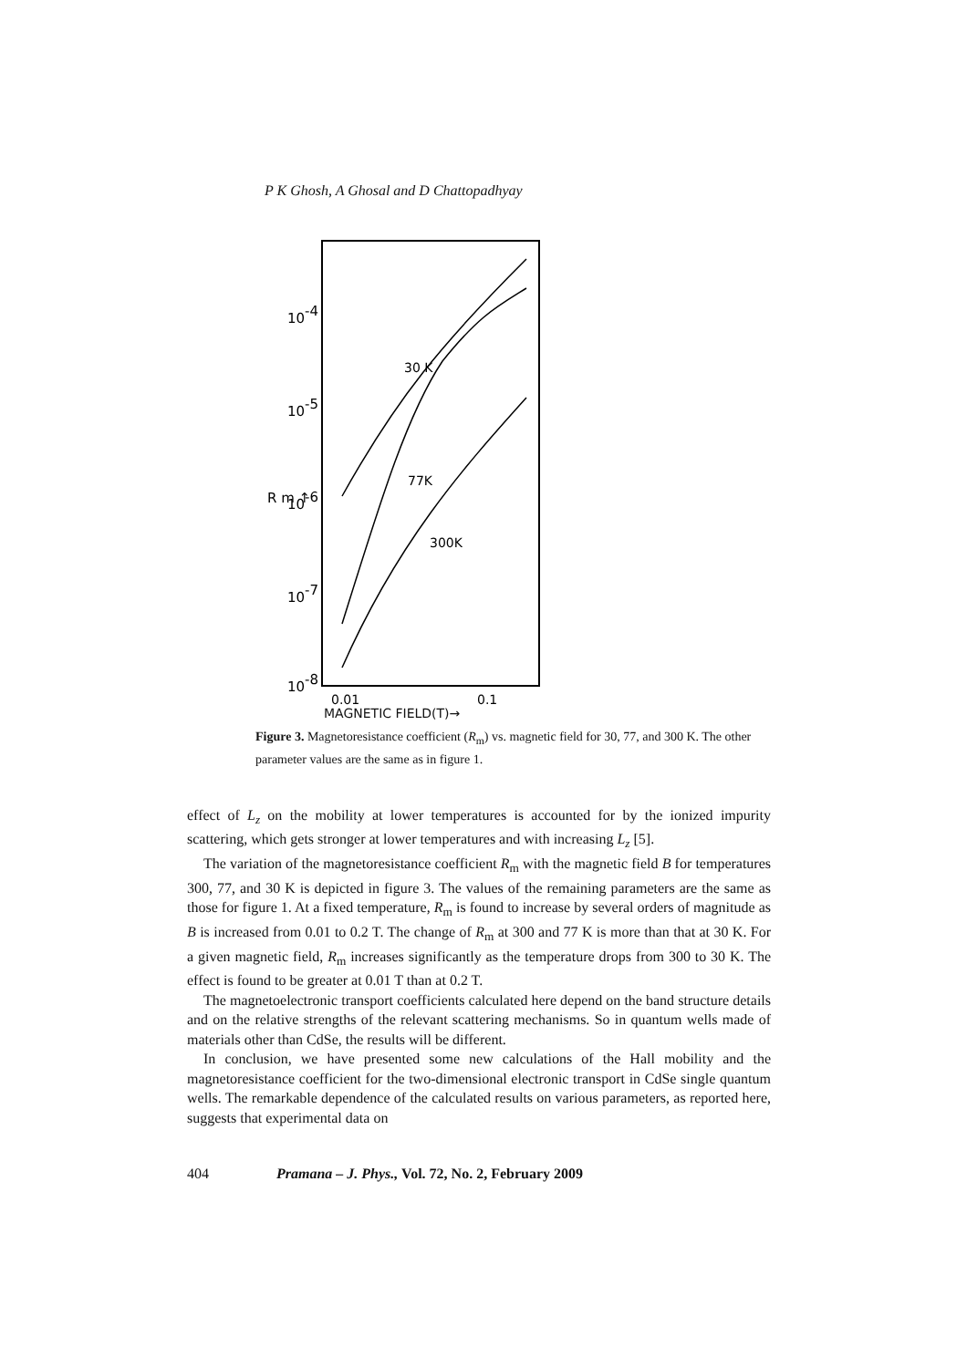P K Ghosh, A Ghosal and D Chattopadhyay
10-4
10-5
10-6
10-7
10-8
R m ↑
0.01
0.1
30 K
77K
300K
MAGNETIC FIELD(T)→
Figure 3. Magnetoresistance coefficient (R<sub>m</sub>) vs. magnetic field for 30, 77, and 300 K. The other parameter values are the same as in figure 1.
effect of L<sub>z</sub> on the mobility at lower temperatures is accounted for by the ionized impurity scattering, which gets stronger at lower temperatures and with increasing L<sub>z</sub> [5].
The variation of the magnetoresistance coefficient R<sub>m</sub> with the magnetic field B for temperatures 300, 77, and 30 K is depicted in figure 3. The values of the remaining parameters are the same as those for figure 1. At a fixed temperature, R<sub>m</sub> is found to increase by several orders of magnitude as B is increased from 0.01 to 0.2 T. The change of R<sub>m</sub> at 300 and 77 K is more than that at 30 K. For a given magnetic field, R<sub>m</sub> increases significantly as the temperature drops from 300 to 30 K. The effect is found to be greater at 0.01 T than at 0.2 T.
The magnetoelectronic transport coefficients calculated here depend on the band structure details and on the relative strengths of the relevant scattering mechanisms. So in quantum wells made of materials other than CdSe, the results will be different.
In conclusion, we have presented some new calculations of the Hall mobility and the magnetoresistance coefficient for the two-dimensional electronic transport in CdSe single quantum wells. The remarkable dependence of the calculated results on various parameters, as reported here, suggests that experimental data on
404 Pramana – J. Phys., Vol. 72, No. 2, February 2009